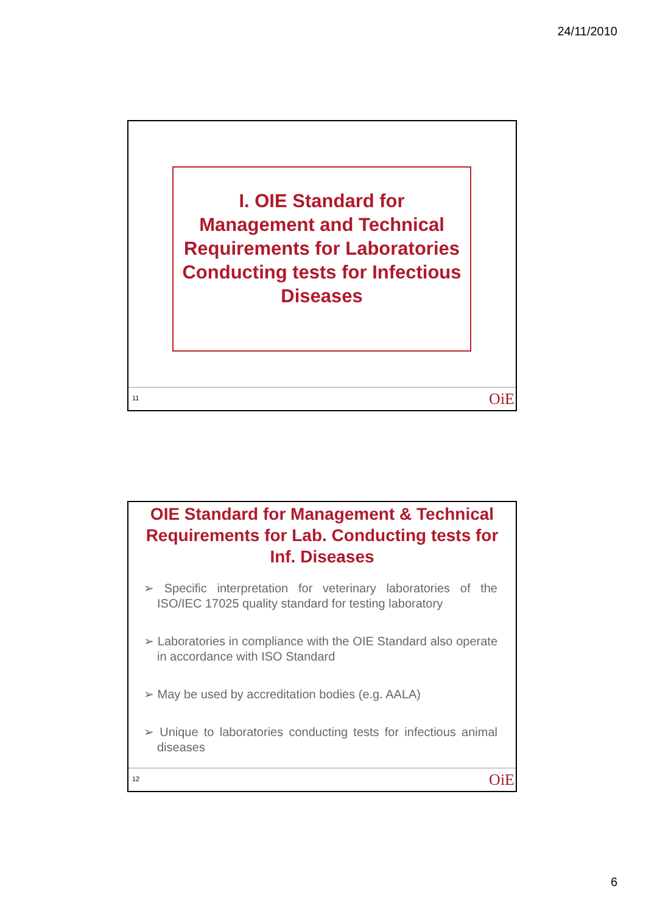24/11/2010
I. OIE Standard for
Management and Technical
Requirements for Laboratories
Conducting tests for Infectious
Diseases
11 OiE
OIE Standard for Management & Technical Requirements for Lab. Conducting tests for Inf. Diseases
➢ Specific interpretation for veterinary laboratories of the ISO/IEC 17025 quality standard for testing laboratory
➢ Laboratories in compliance with the OIE Standard also operate in accordance with ISO Standard
➢ May be used by accreditation bodies (e.g. AALA)
➢ Unique to laboratories conducting tests for infectious animal diseases
12 OiE
6